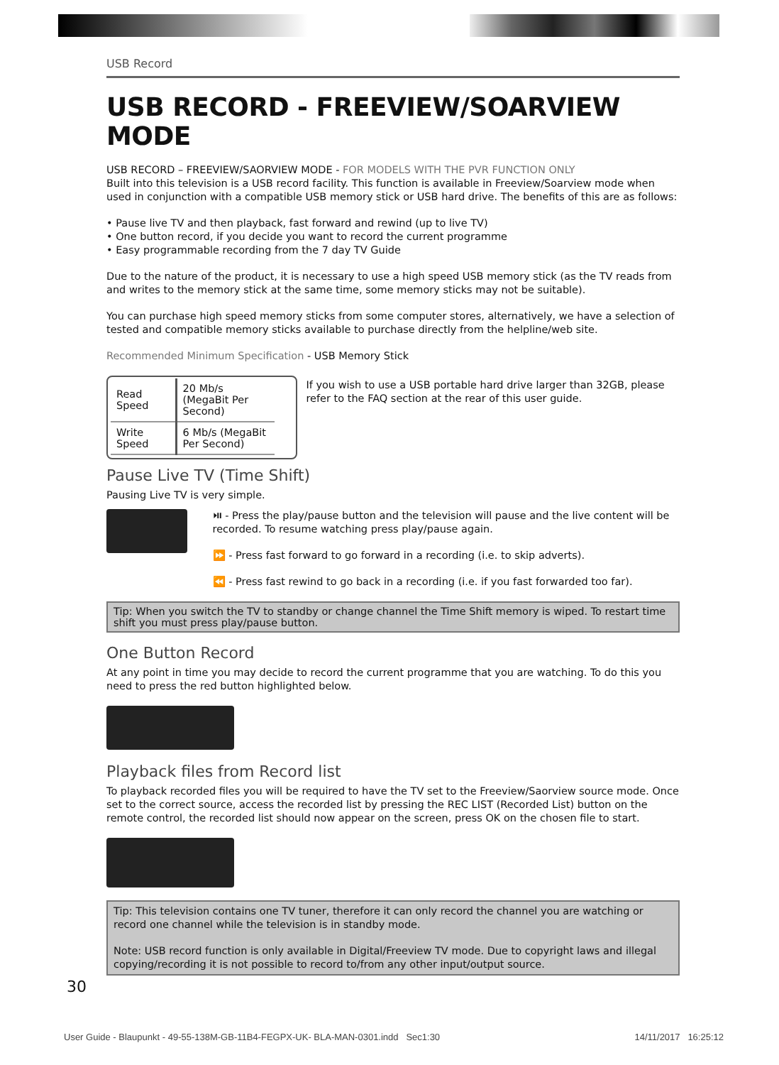USB Record
USB RECORD - FREEVIEW/SOARVIEW MODE
USB RECORD – FREEVIEW/SAORVIEW MODE - FOR MODELS WITH THE PVR FUNCTION ONLY
Built into this television is a USB record facility. This function is available in Freeview/Soarview mode when used in conjunction with a compatible USB memory stick or USB hard drive. The benefits of this are as follows:
• Pause live TV and then playback, fast forward and rewind (up to live TV)
• One button record, if you decide you want to record the current programme
• Easy programmable recording from the 7 day TV Guide
Due to the nature of the product, it is necessary to use a high speed USB memory stick (as the TV reads from and writes to the memory stick at the same time, some memory sticks may not be suitable).
You can purchase high speed memory sticks from some computer stores, alternatively, we have a selection of tested and compatible memory sticks available to purchase directly from the helpline/web site.
Recommended Minimum Specification - USB Memory Stick
| Read Speed | 20 Mb/s (MegaBit Per Second) |
| Write Speed | 6 Mb/s (MegaBit Per Second) |
If you wish to use a USB portable hard drive larger than 32GB, please refer to the FAQ section at the rear of this user guide.
Pause Live TV (Time Shift)
Pausing Live TV is very simple.
⏯ - Press the play/pause button and the television will pause and the live content will be recorded. To resume watching press play/pause again.
⏩ - Press fast forward to go forward in a recording (i.e. to skip adverts).
⏪ - Press fast rewind to go back in a recording (i.e. if you fast forwarded too far).
Tip: When you switch the TV to standby or change channel the Time Shift memory is wiped. To restart time shift you must press play/pause button.
One Button Record
At any point in time you may decide to record the current programme that you are watching. To do this you need to press the red button highlighted below.
Playback files from Record list
To playback recorded files you will be required to have the TV set to the Freeview/Saorview source mode. Once set to the correct source, access the recorded list by pressing the REC LIST (Recorded List) button on the remote control, the recorded list should now appear on the screen, press OK on the chosen file to start.
Tip: This television contains one TV tuner, therefore it can only record the channel you are watching or record one channel while the television is in standby mode.
Note: USB record function is only available in Digital/Freeview TV mode. Due to copyright laws and illegal copying/recording it is not possible to record to/from any other input/output source.
30
User Guide - Blaupunkt - 49-55-138M-GB-11B4-FEGPX-UK- BLA-MAN-0301.indd Sec1:30 14/11/2017 16:25:12